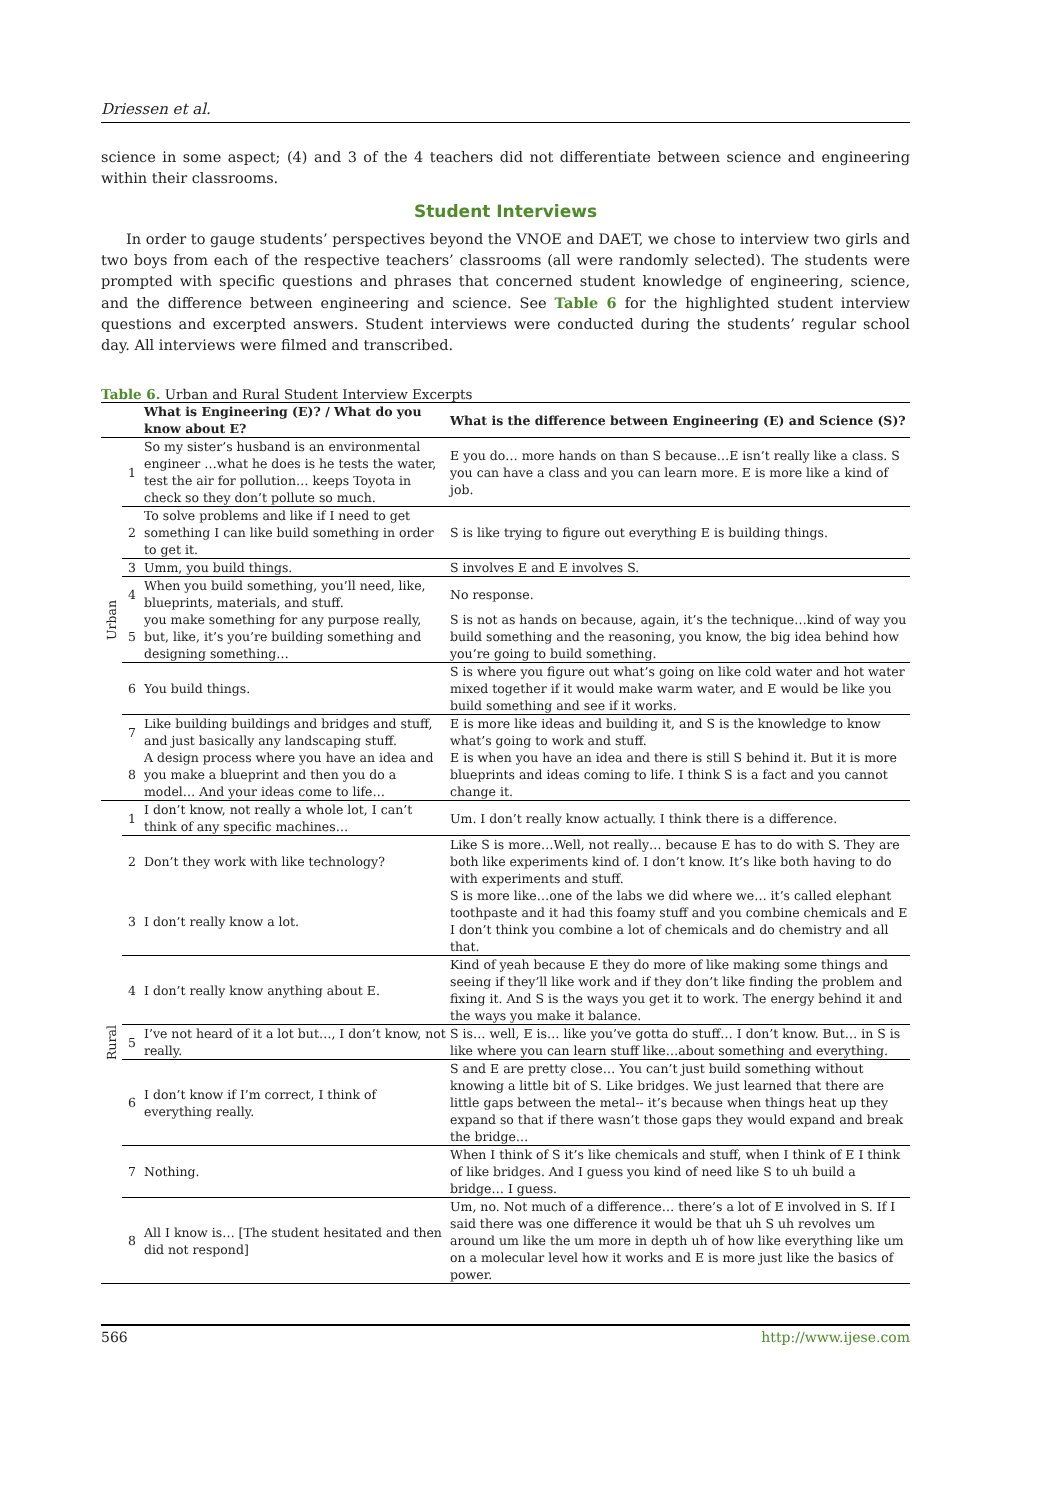Driessen et al.
science in some aspect; (4) and 3 of the 4 teachers did not differentiate between science and engineering within their classrooms.
Student Interviews
In order to gauge students’ perspectives beyond the VNOE and DAET, we chose to interview two girls and two boys from each of the respective teachers’ classrooms (all were randomly selected). The students were prompted with specific questions and phrases that concerned student knowledge of engineering, science, and the difference between engineering and science. See Table 6 for the highlighted student interview questions and excerpted answers. Student interviews were conducted during the students’ regular school day. All interviews were filmed and transcribed.
Table 6. Urban and Rural Student Interview Excerpts
| | | What is Engineering (E)? / What do you know about E? | What is the difference between Engineering (E) and Science (S)? |
| --- | --- | --- | --- |
| Urban | 1 | So my sister’s husband is an environmental engineer …what he does is he tests the water, test the air for pollution… keeps Toyota in check so they don’t pollute so much. | E you do… more hands on than S because…E isn’t really like a class. S you can have a class and you can learn more. E is more like a kind of job. |
| | 2 | To solve problems and like if I need to get something I can like build something in order to get it. | S is like trying to figure out everything E is building things. |
| | 3 | Umm, you build things. | S involves E and E involves S. |
| | 4 | When you build something, you’ll need, like, blueprints, materials, and stuff. | No response. |
| | 5 | you make something for any purpose really, but, like, it’s you’re building something and designing something… | S is not as hands on because, again, it’s the technique…kind of way you build something and the reasoning, you know, the big idea behind how you’re going to build something. |
| | 6 | You build things. | S is where you figure out what’s going on like cold water and hot water mixed together if it would make warm water, and E would be like you build something and see if it works. |
| | 7 | Like building buildings and bridges and stuff, and just basically any landscaping stuff. | E is more like ideas and building it, and S is the knowledge to know what’s going to work and stuff. |
| | 8 | A design process where you have an idea and you make a blueprint and then you do a model… And your ideas come to life… | E is when you have an idea and there is still S behind it. But it is more blueprints and ideas coming to life. I think S is a fact and you cannot change it. |
| Rural | 1 | I don’t know, not really a whole lot, I can’t think of any specific machines… | Um. I don’t really know actually. I think there is a difference. |
| | 2 | Don’t they work with like technology? | Like S is more…Well, not really… because E has to do with S. They are both like experiments kind of. I don’t know. It’s like both having to do with experiments and stuff. |
| | 3 | I don’t really know a lot. | S is more like…one of the labs we did where we… it’s called elephant toothpaste and it had this foamy stuff and you combine chemicals and E I don’t think you combine a lot of chemicals and do chemistry and all that. |
| | 4 | I don’t really know anything about E. | Kind of yeah because E they do more of like making some things and seeing if they’ll like work and if they don’t like finding the problem and fixing it. And S is the ways you get it to work. The energy behind it and the ways you make it balance. |
| | 5 | I’ve not heard of it a lot but…, I don’t know, not really. | S is… well, E is… like you’ve gotta do stuff… I don’t know. But… in S is like where you can learn stuff like…about something and everything. |
| | 6 | I don’t know if I’m correct, I think of everything really. | S and E are pretty close… You can’t just build something without knowing a little bit of S. Like bridges. We just learned that there are little gaps between the metal-- it’s because when things heat up they expand so that if there wasn’t those gaps they would expand and break the bridge… |
| | 7 | Nothing. | When I think of S it’s like chemicals and stuff, when I think of E I think of like bridges. And I guess you kind of need like S to uh build a bridge… I guess. |
| | 8 | All I know is… [The student hesitated and then did not respond] | Um, no. Not much of a difference… there’s a lot of E involved in S. If I said there was one difference it would be that uh S uh revolves um around um like the um more in depth uh of how like everything like um on a molecular level how it works and E is more just like the basics of power. |
566 http://www.ijese.com